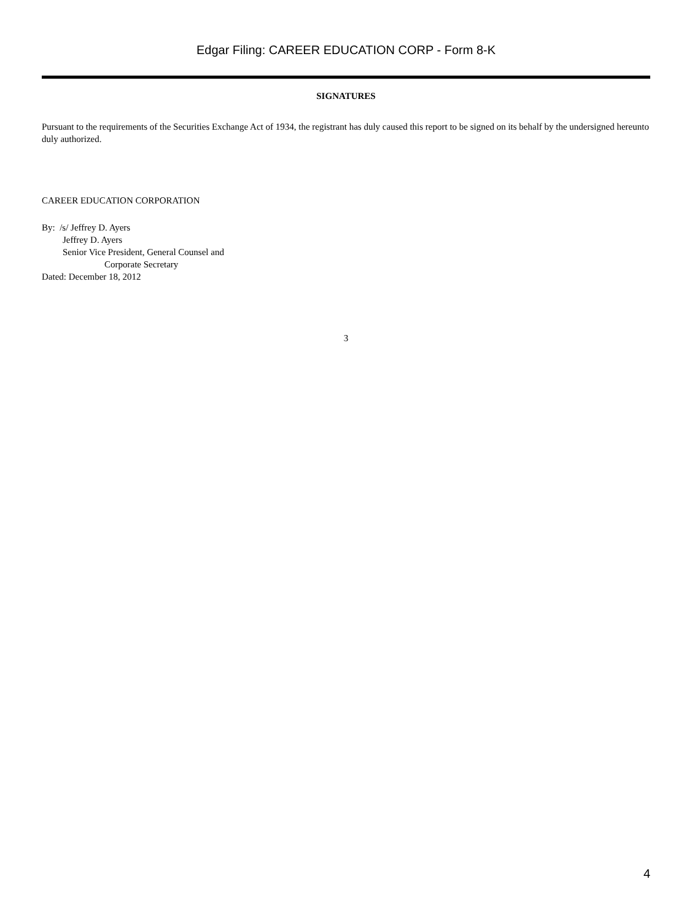Edgar Filing: CAREER EDUCATION CORP - Form 8-K
SIGNATURES
Pursuant to the requirements of the Securities Exchange Act of 1934, the registrant has duly caused this report to be signed on its behalf by the undersigned hereunto duly authorized.
CAREER EDUCATION CORPORATION
By: /s/ Jeffrey D. Ayers
Jeffrey D. Ayers
Senior Vice President, General Counsel and
Corporate Secretary
Dated: December 18, 2012
3
4